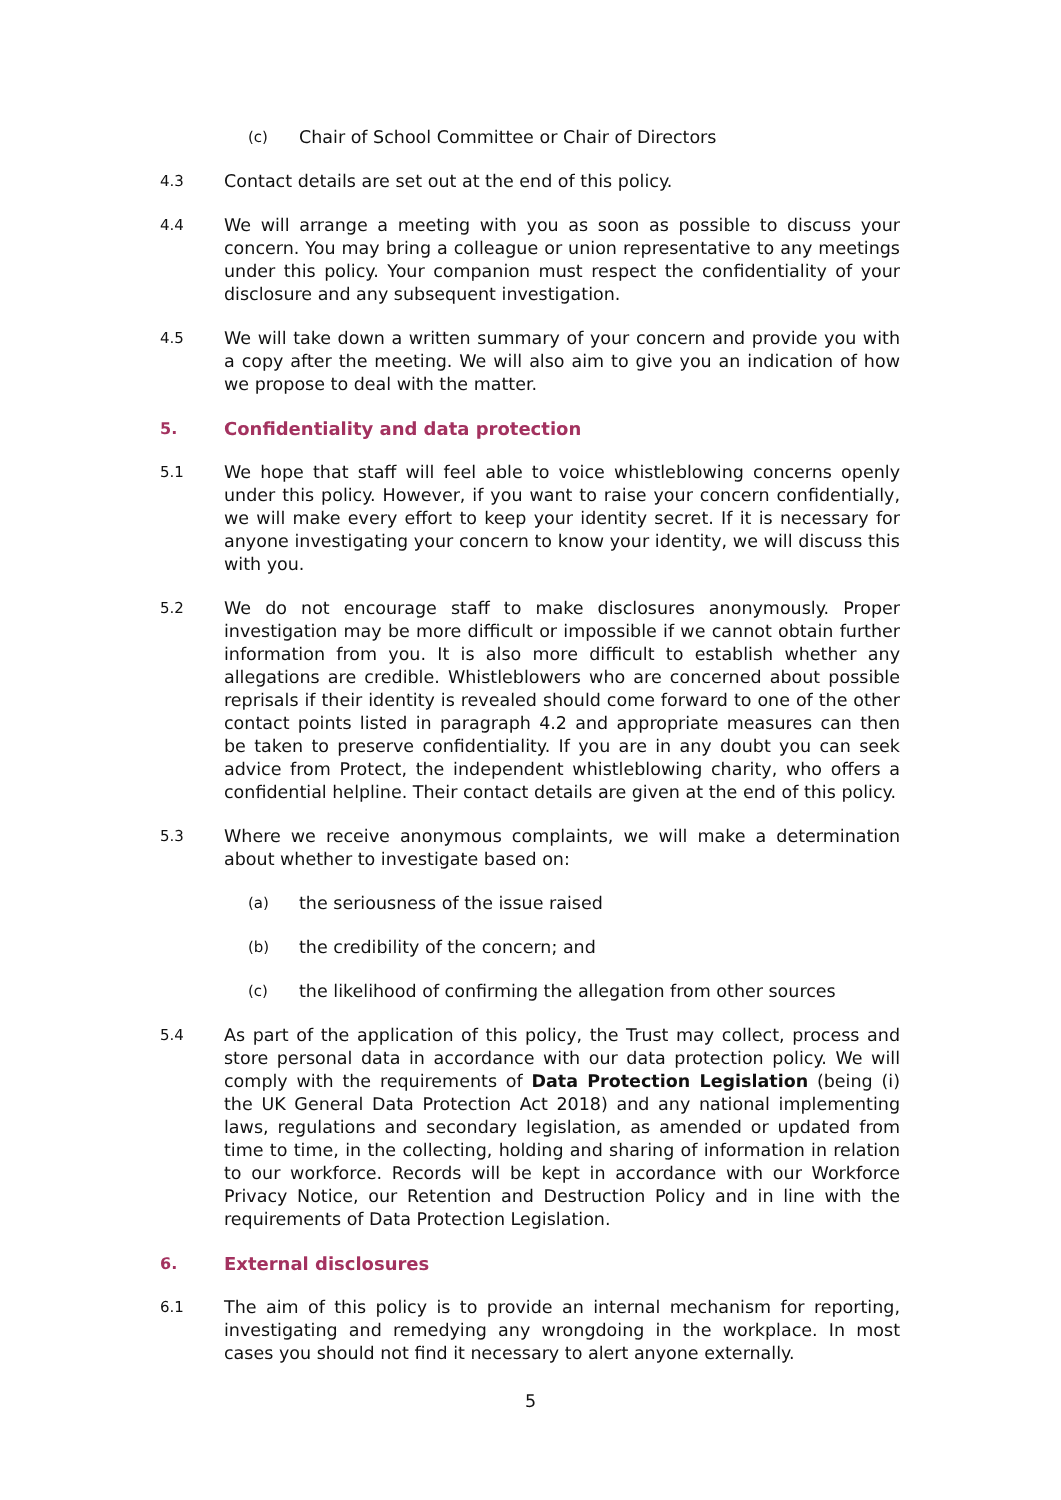(c) Chair of School Committee or Chair of Directors
4.3 Contact details are set out at the end of this policy.
4.4 We will arrange a meeting with you as soon as possible to discuss your concern. You may bring a colleague or union representative to any meetings under this policy. Your companion must respect the confidentiality of your disclosure and any subsequent investigation.
4.5 We will take down a written summary of your concern and provide you with a copy after the meeting. We will also aim to give you an indication of how we propose to deal with the matter.
5. Confidentiality and data protection
5.1 We hope that staff will feel able to voice whistleblowing concerns openly under this policy. However, if you want to raise your concern confidentially, we will make every effort to keep your identity secret. If it is necessary for anyone investigating your concern to know your identity, we will discuss this with you.
5.2 We do not encourage staff to make disclosures anonymously. Proper investigation may be more difficult or impossible if we cannot obtain further information from you. It is also more difficult to establish whether any allegations are credible. Whistleblowers who are concerned about possible reprisals if their identity is revealed should come forward to one of the other contact points listed in paragraph 4.2 and appropriate measures can then be taken to preserve confidentiality. If you are in any doubt you can seek advice from Protect, the independent whistleblowing charity, who offers a confidential helpline. Their contact details are given at the end of this policy.
5.3 Where we receive anonymous complaints, we will make a determination about whether to investigate based on:
(a) the seriousness of the issue raised
(b) the credibility of the concern; and
(c) the likelihood of confirming the allegation from other sources
5.4 As part of the application of this policy, the Trust may collect, process and store personal data in accordance with our data protection policy. We will comply with the requirements of Data Protection Legislation (being (i) the UK General Data Protection Act 2018) and any national implementing laws, regulations and secondary legislation, as amended or updated from time to time, in the collecting, holding and sharing of information in relation to our workforce. Records will be kept in accordance with our Workforce Privacy Notice, our Retention and Destruction Policy and in line with the requirements of Data Protection Legislation.
6. External disclosures
6.1 The aim of this policy is to provide an internal mechanism for reporting, investigating and remedying any wrongdoing in the workplace. In most cases you should not find it necessary to alert anyone externally.
5